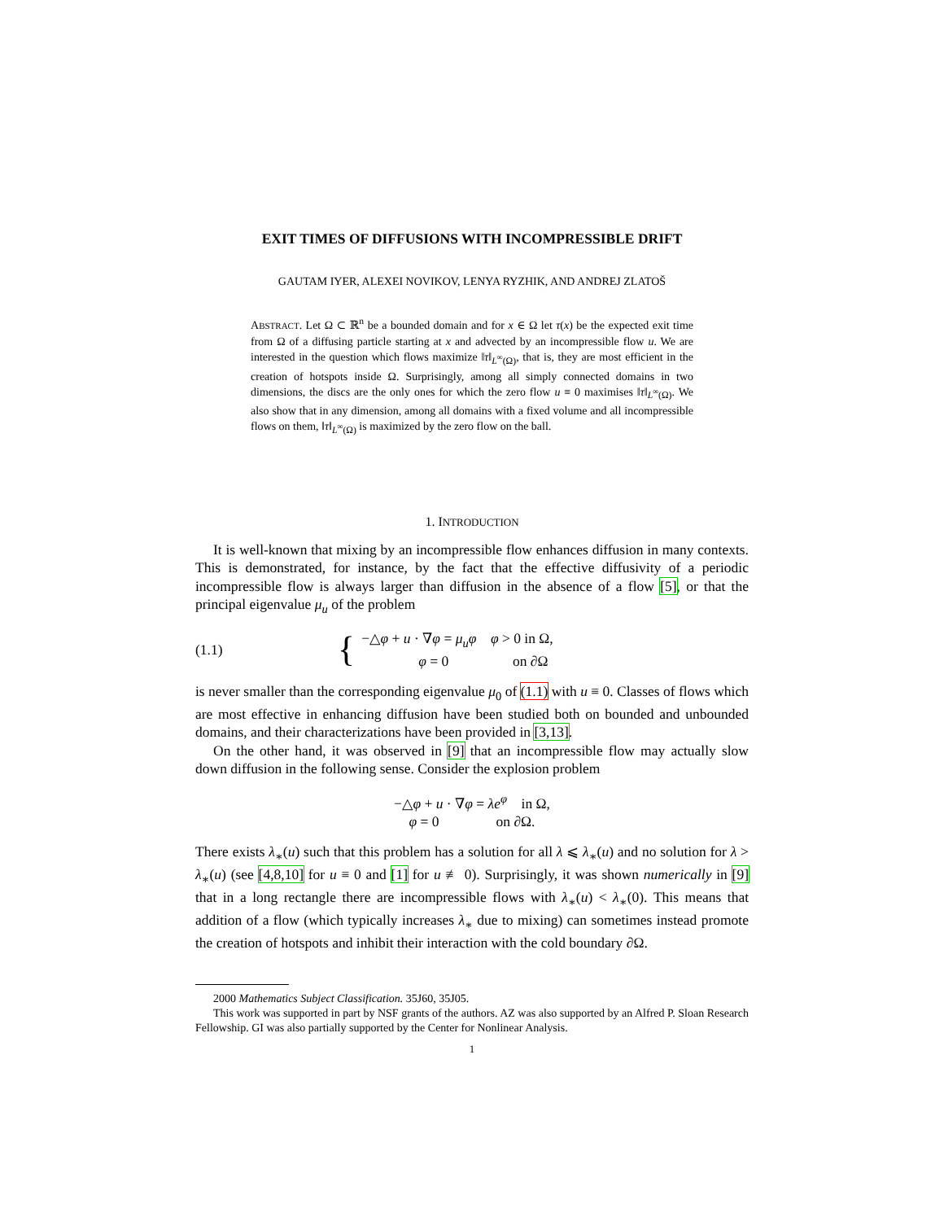EXIT TIMES OF DIFFUSIONS WITH INCOMPRESSIBLE DRIFT
GAUTAM IYER, ALEXEI NOVIKOV, LENYA RYZHIK, AND ANDREJ ZLATOŠ
ABSTRACT. Let Ω ⊂ ℝ<sup>n</sup> be a bounded domain and for x ∈ Ω let τ(x) be the expected exit time from Ω of a diffusing particle starting at x and advected by an incompressible flow u. We are interested in the question which flows maximize ‖τ‖<sub>L<sup>∞</sup>(Ω)</sub>, that is, they are most efficient in the creation of hotspots inside Ω. Surprisingly, among all simply connected domains in two dimensions, the discs are the only ones for which the zero flow u ≡ 0 maximises ‖τ‖<sub>L<sup>∞</sup>(Ω)</sub>. We also show that in any dimension, among all domains with a fixed volume and all incompressible flows on them, ‖τ‖<sub>L<sup>∞</sup>(Ω)</sub> is maximized by the zero flow on the ball.
1. INTRODUCTION
It is well-known that mixing by an incompressible flow enhances diffusion in many contexts. This is demonstrated, for instance, by the fact that the effective diffusivity of a periodic incompressible flow is always larger than diffusion in the absence of a flow [5], or that the principal eigenvalue μ<sub>u</sub> of the problem
(1.1) { −△φ + u · ∇φ = μ<sub>u</sub>φ φ > 0 in Ω,
φ = 0 on ∂Ω
is never smaller than the corresponding eigenvalue μ<sub>0</sub> of (1.1) with u ≡ 0. Classes of flows which are most effective in enhancing diffusion have been studied both on bounded and unbounded domains, and their characterizations have been provided in [3,13].
On the other hand, it was observed in [9] that an incompressible flow may actually slow down diffusion in the following sense. Consider the explosion problem
−△φ + u · ∇φ = λe<sup>φ</sup> in Ω,
φ = 0 on ∂Ω.
There exists λ<sub>∗</sub>(u) such that this problem has a solution for all λ ⩽ λ<sub>∗</sub>(u) and no solution for λ > λ<sub>∗</sub>(u) (see [4,8,10] for u ≡ 0 and [1] for u ≢ 0). Surprisingly, it was shown numerically in [9] that in a long rectangle there are incompressible flows with λ<sub>∗</sub>(u) < λ<sub>∗</sub>(0). This means that addition of a flow (which typically increases λ<sub>∗</sub> due to mixing) can sometimes instead promote the creation of hotspots and inhibit their interaction with the cold boundary ∂Ω.
2000 Mathematics Subject Classification. 35J60, 35J05.
This work was supported in part by NSF grants of the authors. AZ was also supported by an Alfred P. Sloan Research Fellowship. GI was also partially supported by the Center for Nonlinear Analysis.
1